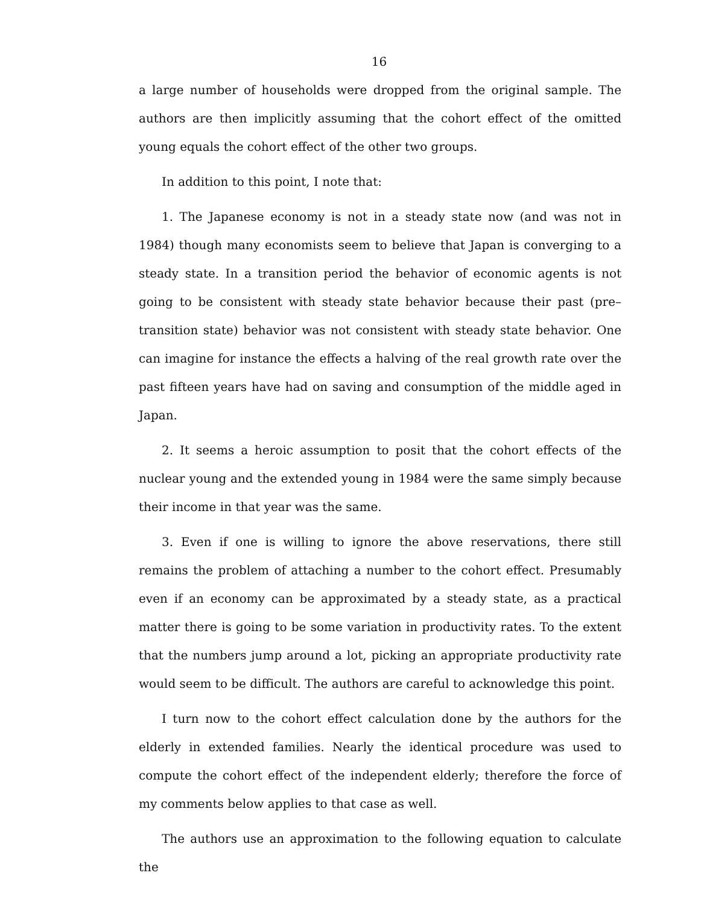16
a large number of households were dropped from the original sample. The authors are then implicitly assuming that the cohort effect of the omitted young equals the cohort effect of the other two groups.
In addition to this point, I note that:
1. The Japanese economy is not in a steady state now (and was not in 1984) though many economists seem to believe that Japan is converging to a steady state. In a transition period the behavior of economic agents is not going to be consistent with steady state behavior because their past (pre–transition state) behavior was not consistent with steady state behavior. One can imagine for instance the effects a halving of the real growth rate over the past fifteen years have had on saving and consumption of the middle aged in Japan.
2. It seems a heroic assumption to posit that the cohort effects of the nuclear young and the extended young in 1984 were the same simply because their income in that year was the same.
3. Even if one is willing to ignore the above reservations, there still remains the problem of attaching a number to the cohort effect. Presumably even if an economy can be approximated by a steady state, as a practical matter there is going to be some variation in productivity rates. To the extent that the numbers jump around a lot, picking an appropriate productivity rate would seem to be difficult. The authors are careful to acknowledge this point.
I turn now to the cohort effect calculation done by the authors for the elderly in extended families. Nearly the identical procedure was used to compute the cohort effect of the independent elderly; therefore the force of my comments below applies to that case as well.
The authors use an approximation to the following equation to calculate the